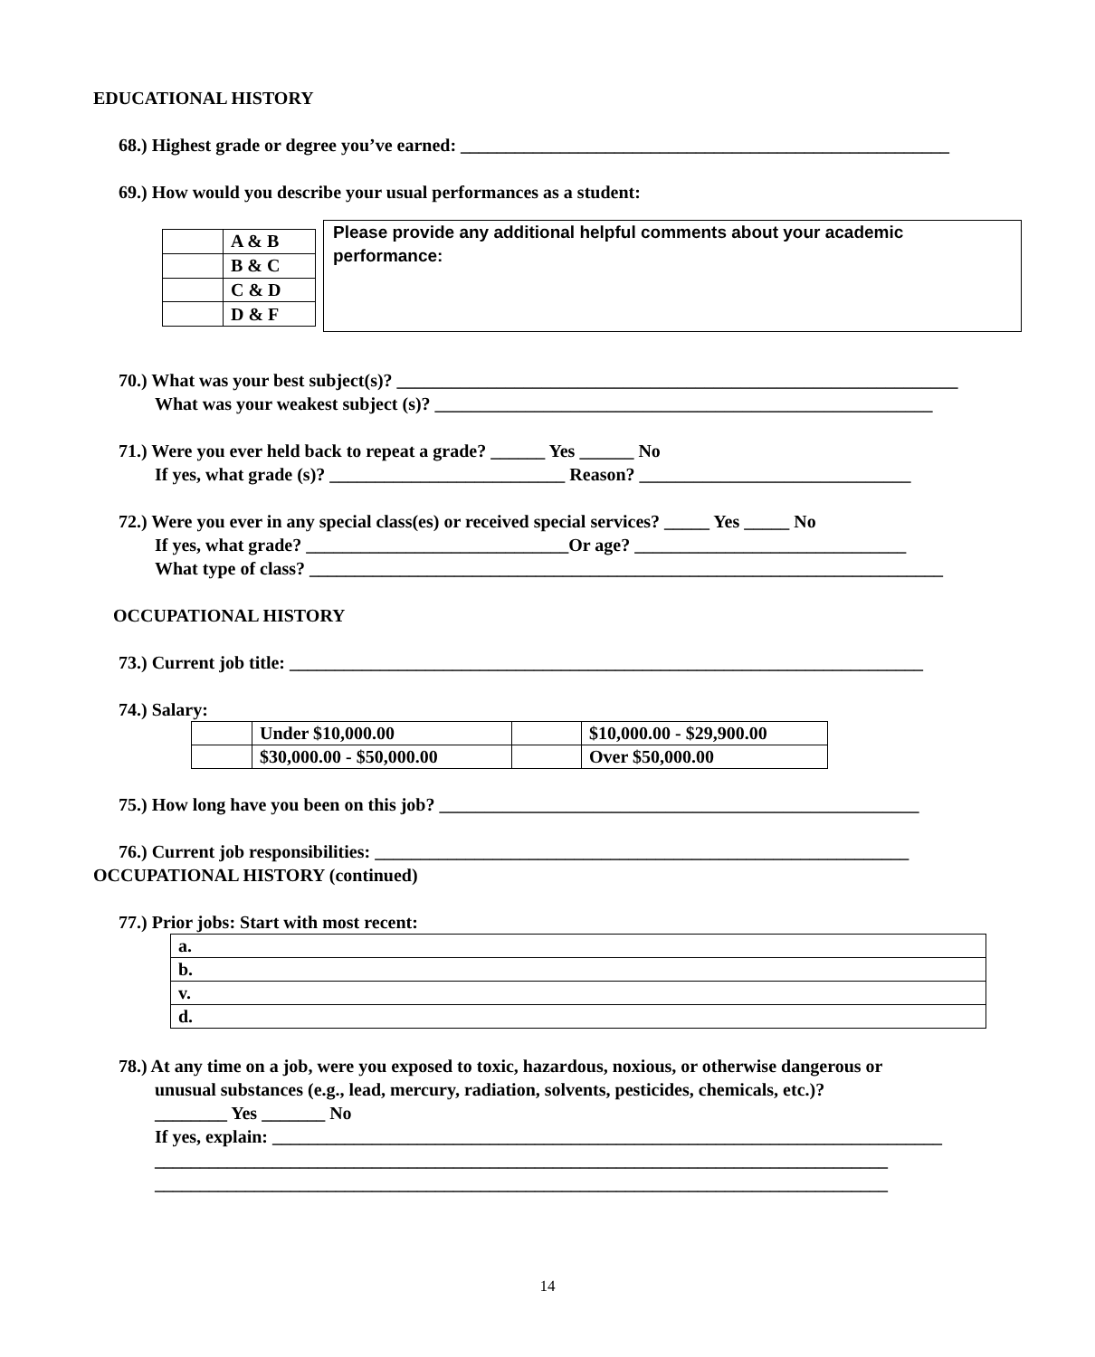EDUCATIONAL HISTORY
68.) Highest grade or degree you’ve earned: ______________________________________________________
69.) How would you describe your usual performances as a student:
| | A & B |
| | B & C |
| | C & D |
| | D & F |
Please provide any additional helpful comments about your academic performance:
70.) What was your best subject(s)? ______________________________________________________________
What was your weakest subject (s)? _______________________________________________________
71.) Were you ever held back to repeat a grade? ______ Yes ______ No
If yes, what grade (s)? __________________________ Reason? ______________________________
72.) Were you ever in any special class(es) or received special services? _____ Yes _____ No
If yes, what grade? _____________________________Or age? ______________________________
What type of class? ______________________________________________________________________
OCCUPATIONAL HISTORY
73.) Current job title: ______________________________________________________________________
74.) Salary:
| | Under $10,000.00 | | $10,000.00 - $29,900.00 |
| | $30,000.00 - $50,000.00 | | Over $50,000.00 |
75.) How long have you been on this job? _____________________________________________________
76.) Current job responsibilities: ___________________________________________________________
OCCUPATIONAL HISTORY (continued)
77.) Prior jobs: Start with most recent:
| a. |
| b. |
| v. |
| d. |
78.) At any time on a job, were you exposed to toxic, hazardous, noxious, or otherwise dangerous or
unusual substances (e.g., lead, mercury, radiation, solvents, pesticides, chemicals, etc.)?
________ Yes _______ No
If yes, explain: __________________________________________________________________________
_________________________________________________________________________________
_________________________________________________________________________________
14